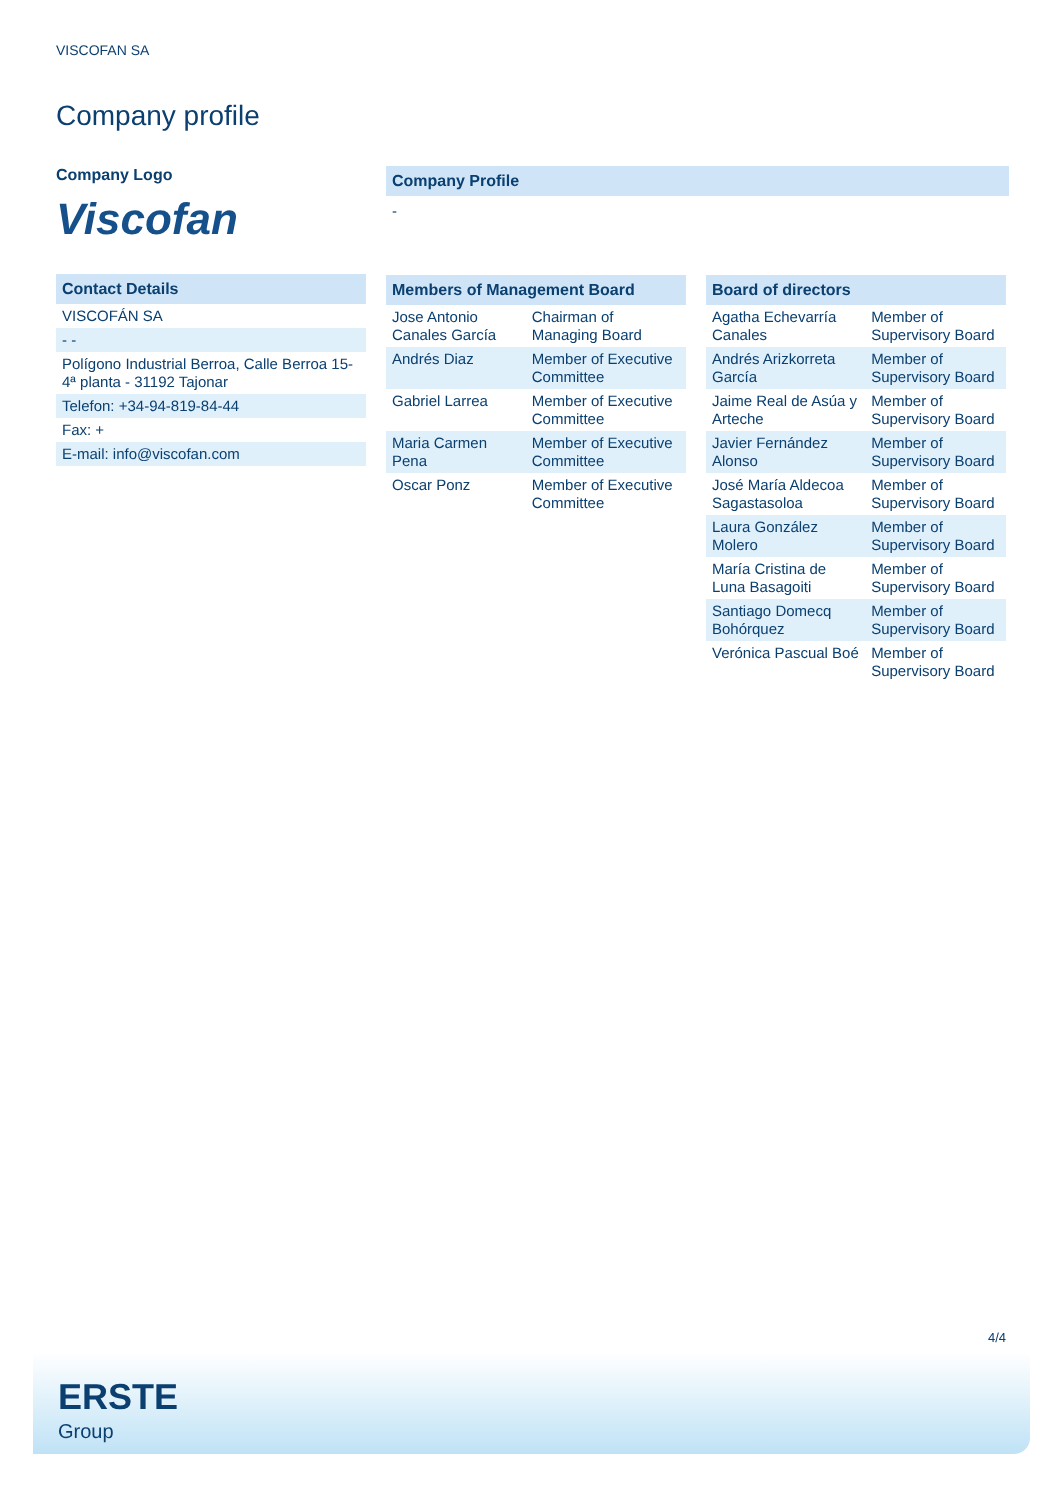VISCOFAN SA
Company profile
Company Logo
Viscofan
Contact Details
| VISCOFÁN SA |
| - - |
| Polígono Industrial Berroa, Calle Berroa 15-4ª planta - 31192 Tajonar |
| Telefon: +34-94-819-84-44 |
| Fax: + |
| E-mail: info@viscofan.com |
Company Profile
-
Members of Management Board
| Jose Antonio Canales García | Chairman of Managing Board |
| Andrés Diaz | Member of Executive Committee |
| Gabriel Larrea | Member of Executive Committee |
| Maria Carmen Pena | Member of Executive Committee |
| Oscar Ponz | Member of Executive Committee |
Board of directors
| Agatha Echevarría Canales | Member of Supervisory Board |
| Andrés Arizkorreta García | Member of Supervisory Board |
| Jaime Real de Asúa y Arteche | Member of Supervisory Board |
| Javier Fernández Alonso | Member of Supervisory Board |
| José María Aldecoa Sagastasoloa | Member of Supervisory Board |
| Laura González Molero | Member of Supervisory Board |
| María Cristina de Luna Basagoiti | Member of Supervisory Board |
| Santiago Domecq Bohórquez | Member of Supervisory Board |
| Verónica Pascual Boé | Member of Supervisory Board |
4/4
ERSTE
Group